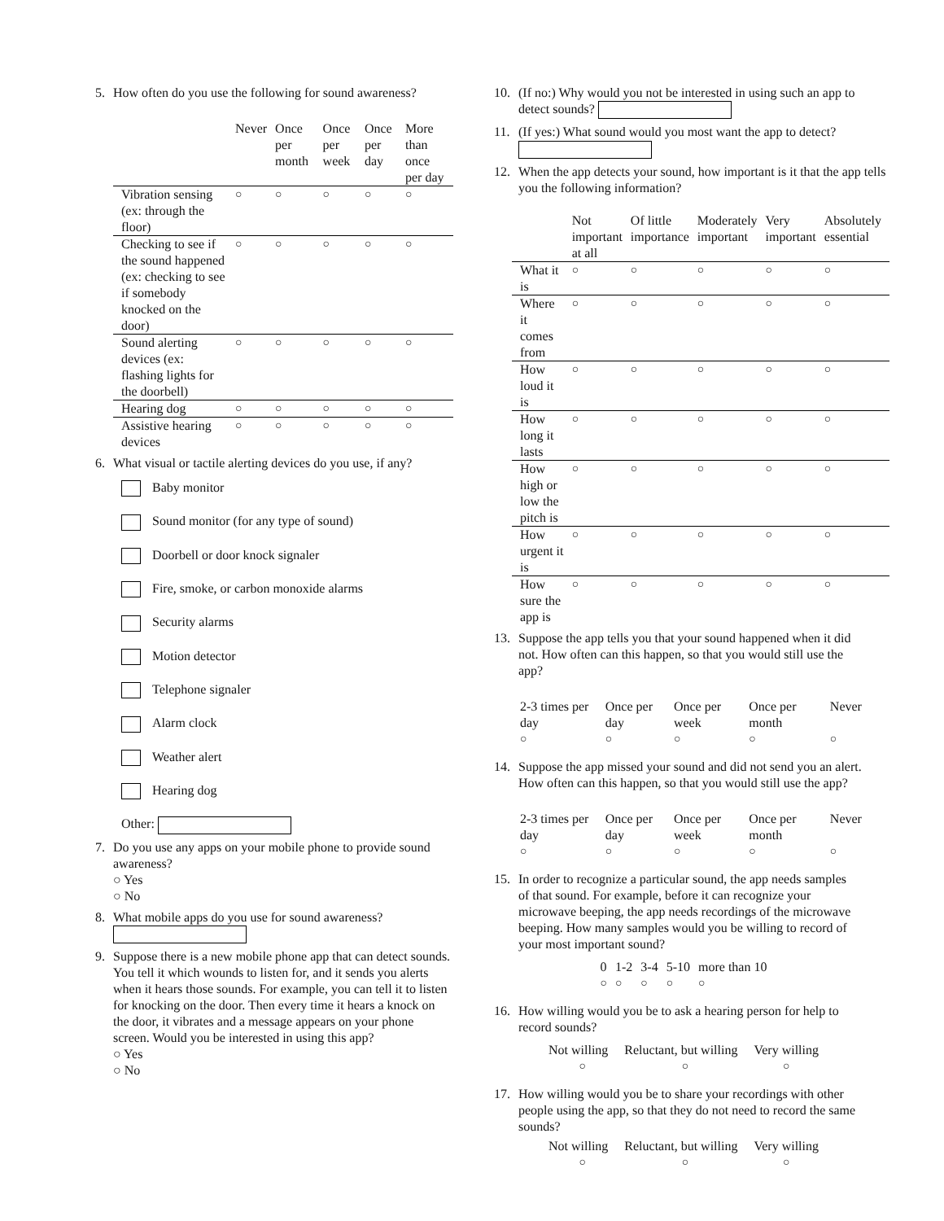5. How often do you use the following for sound awareness?
| | Never | Once per month | Once per week | Once per day | More than once per day |
| --- | --- | --- | --- | --- | --- |
| Vibration sensing (ex: through the floor) | ○ | ○ | ○ | ○ | ○ |
| Checking to see if the sound happened (ex: checking to see if somebody knocked on the door) | ○ | ○ | ○ | ○ | ○ |
| Sound alerting devices (ex: flashing lights for the doorbell) | ○ | ○ | ○ | ○ | ○ |
| Hearing dog | ○ | ○ | ○ | ○ | ○ |
| Assistive hearing devices | ○ | ○ | ○ | ○ | ○ |
6. What visual or tactile alerting devices do you use, if any?
Baby monitor
Sound monitor (for any type of sound)
Doorbell or door knock signaler
Fire, smoke, or carbon monoxide alarms
Security alarms
Motion detector
Telephone signaler
Alarm clock
Weather alert
Hearing dog
Other:
7. Do you use any apps on your mobile phone to provide sound awareness?
○ Yes
○ No
8. What mobile apps do you use for sound awareness?
9. Suppose there is a new mobile phone app that can detect sounds. You tell it which wounds to listen for, and it sends you alerts when it hears those sounds. For example, you can tell it to listen for knocking on the door. Then every time it hears a knock on the door, it vibrates and a message appears on your phone screen. Would you be interested in using this app?
○ Yes
○ No
10.
(If no:) Why would you not be interested in using such an app to detect sounds?
11.
(If yes:) What sound would you most want the app to detect?
12.
When the app detects your sound, how important is it that the app tells you the following information?
| | Not important at all | Of little importance | Moderately important | Very important | Absolutely essential |
| --- | --- | --- | --- | --- | --- |
| What it is | ○ | ○ | ○ | ○ | ○ |
| Where it comes from | ○ | ○ | ○ | ○ | ○ |
| How loud it is | ○ | ○ | ○ | ○ | ○ |
| How long it lasts | ○ | ○ | ○ | ○ | ○ |
| How high or low the pitch is | ○ | ○ | ○ | ○ | ○ |
| How urgent it is | ○ | ○ | ○ | ○ | ○ |
| How sure the app is | ○ | ○ | ○ | ○ | ○ |
13.
Suppose the app tells you that your sound happened when it did not. How often can this happen, so that you would still use the app?
| 2-3 times per day | Once per day | Once per week | Once per month | Never |
| ○ | ○ | ○ | ○ | ○ |
14.
Suppose the app missed your sound and did not send you an alert. How often can this happen, so that you would still use the app?
| 2-3 times per day | Once per day | Once per week | Once per month | Never |
| ○ | ○ | ○ | ○ | ○ |
15.
In order to recognize a particular sound, the app needs samples of that sound. For example, before it can recognize your microwave beeping, the app needs recordings of the microwave beeping. How many samples would you be willing to record of your most important sound?
| 0 | 1-2 | 3-4 | 5-10 | more than 10 |
| ○ | ○ | ○ | ○ | ○ |
16.
How willing would you be to ask a hearing person for help to record sounds?
| Not willing | Reluctant, but willing | Very willing |
| ○ | ○ | ○ |
17.
How willing would you be to share your recordings with other people using the app, so that they do not need to record the same sounds?
| Not willing | Reluctant, but willing | Very willing |
| ○ | ○ | ○ |